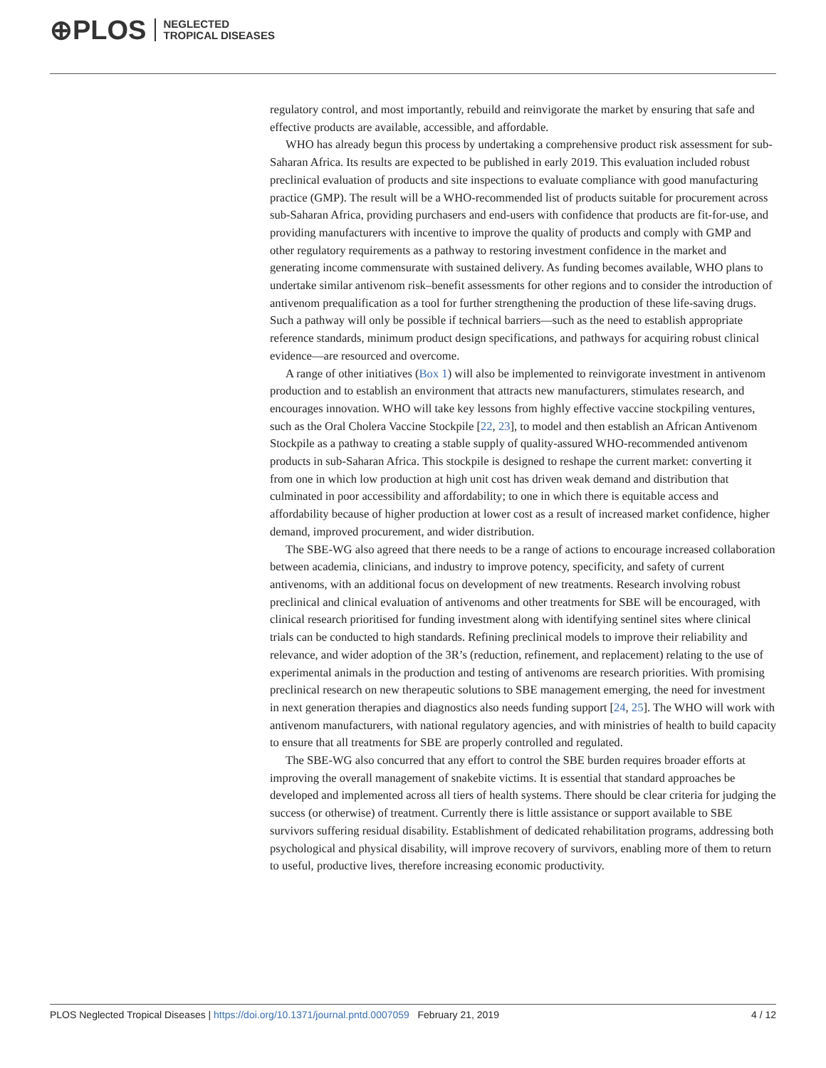⊕PLOS
NEGLECTED
TROPICAL DISEASES
regulatory control, and most importantly, rebuild and reinvigorate the market by ensuring that safe and effective products are available, accessible, and affordable.
WHO has already begun this process by undertaking a comprehensive product risk assessment for sub-Saharan Africa. Its results are expected to be published in early 2019. This evaluation included robust preclinical evaluation of products and site inspections to evaluate compliance with good manufacturing practice (GMP). The result will be a WHO-recommended list of products suitable for procurement across sub-Saharan Africa, providing purchasers and end-users with confidence that products are fit-for-use, and providing manufacturers with incentive to improve the quality of products and comply with GMP and other regulatory requirements as a pathway to restoring investment confidence in the market and generating income commensurate with sustained delivery. As funding becomes available, WHO plans to undertake similar antivenom risk–benefit assessments for other regions and to consider the introduction of antivenom prequalification as a tool for further strengthening the production of these life-saving drugs. Such a pathway will only be possible if technical barriers—such as the need to establish appropriate reference standards, minimum product design specifications, and pathways for acquiring robust clinical evidence—are resourced and overcome.
A range of other initiatives (Box 1) will also be implemented to reinvigorate investment in antivenom production and to establish an environment that attracts new manufacturers, stimulates research, and encourages innovation. WHO will take key lessons from highly effective vaccine stockpiling ventures, such as the Oral Cholera Vaccine Stockpile [22, 23], to model and then establish an African Antivenom Stockpile as a pathway to creating a stable supply of quality-assured WHO-recommended antivenom products in sub-Saharan Africa. This stockpile is designed to reshape the current market: converting it from one in which low production at high unit cost has driven weak demand and distribution that culminated in poor accessibility and affordability; to one in which there is equitable access and affordability because of higher production at lower cost as a result of increased market confidence, higher demand, improved procurement, and wider distribution.
The SBE-WG also agreed that there needs to be a range of actions to encourage increased collaboration between academia, clinicians, and industry to improve potency, specificity, and safety of current antivenoms, with an additional focus on development of new treatments. Research involving robust preclinical and clinical evaluation of antivenoms and other treatments for SBE will be encouraged, with clinical research prioritised for funding investment along with identifying sentinel sites where clinical trials can be conducted to high standards. Refining preclinical models to improve their reliability and relevance, and wider adoption of the 3R’s (reduction, refinement, and replacement) relating to the use of experimental animals in the production and testing of antivenoms are research priorities. With promising preclinical research on new therapeutic solutions to SBE management emerging, the need for investment in next generation therapies and diagnostics also needs funding support [24, 25]. The WHO will work with antivenom manufacturers, with national regulatory agencies, and with ministries of health to build capacity to ensure that all treatments for SBE are properly controlled and regulated.
The SBE-WG also concurred that any effort to control the SBE burden requires broader efforts at improving the overall management of snakebite victims. It is essential that standard approaches be developed and implemented across all tiers of health systems. There should be clear criteria for judging the success (or otherwise) of treatment. Currently there is little assistance or support available to SBE survivors suffering residual disability. Establishment of dedicated rehabilitation programs, addressing both psychological and physical disability, will improve recovery of survivors, enabling more of them to return to useful, productive lives, therefore increasing economic productivity.
PLOS Neglected Tropical Diseases | https://doi.org/10.1371/journal.pntd.0007059 February 21, 2019 4 / 12